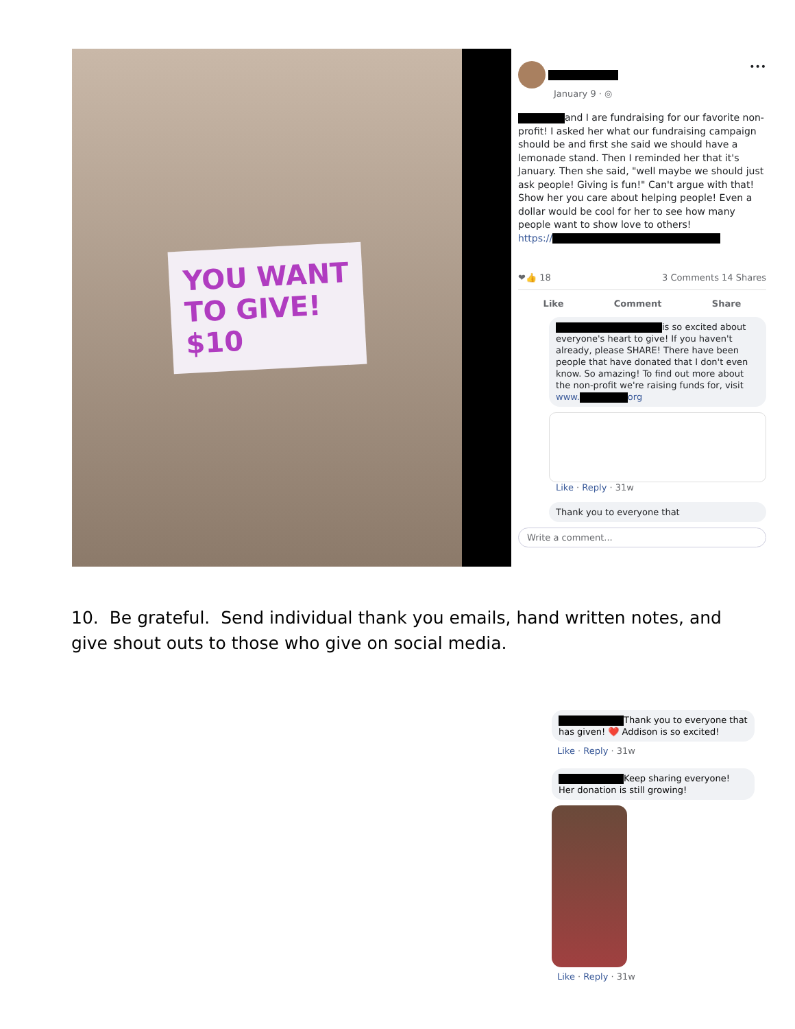YOU WANT
TO GIVE!
$10
•••
January 9 · ◎
and I are fundraising for our favorite non-profit! I asked her what our fundraising campaign should be and first she said we should have a lemonade stand. Then I reminded her that it's January. Then she said, "well maybe we should just ask people! Giving is fun!" Can't argue with that! Show her you care about helping people! Even a dollar would be cool for her to see how many people want to show love to others!
https://
❤👍 18 3 Comments 14 Shares
Like Comment Share
is so excited about everyone's heart to give! If you haven't already, please SHARE! There have been people that have donated that I don't even know. So amazing! To find out more about the non-profit we're raising funds for, visit www. org
Like · Reply · 31w
Thank you to everyone that
Write a comment...
10. Be grateful. Send individual thank you emails, hand written notes, and give shout outs to those who give on social media.
Thank you to everyone that has given! ❤️ Addison is so excited!
Like · Reply · 31w
Keep sharing everyone! Her donation is still growing!
Like · Reply · 31w